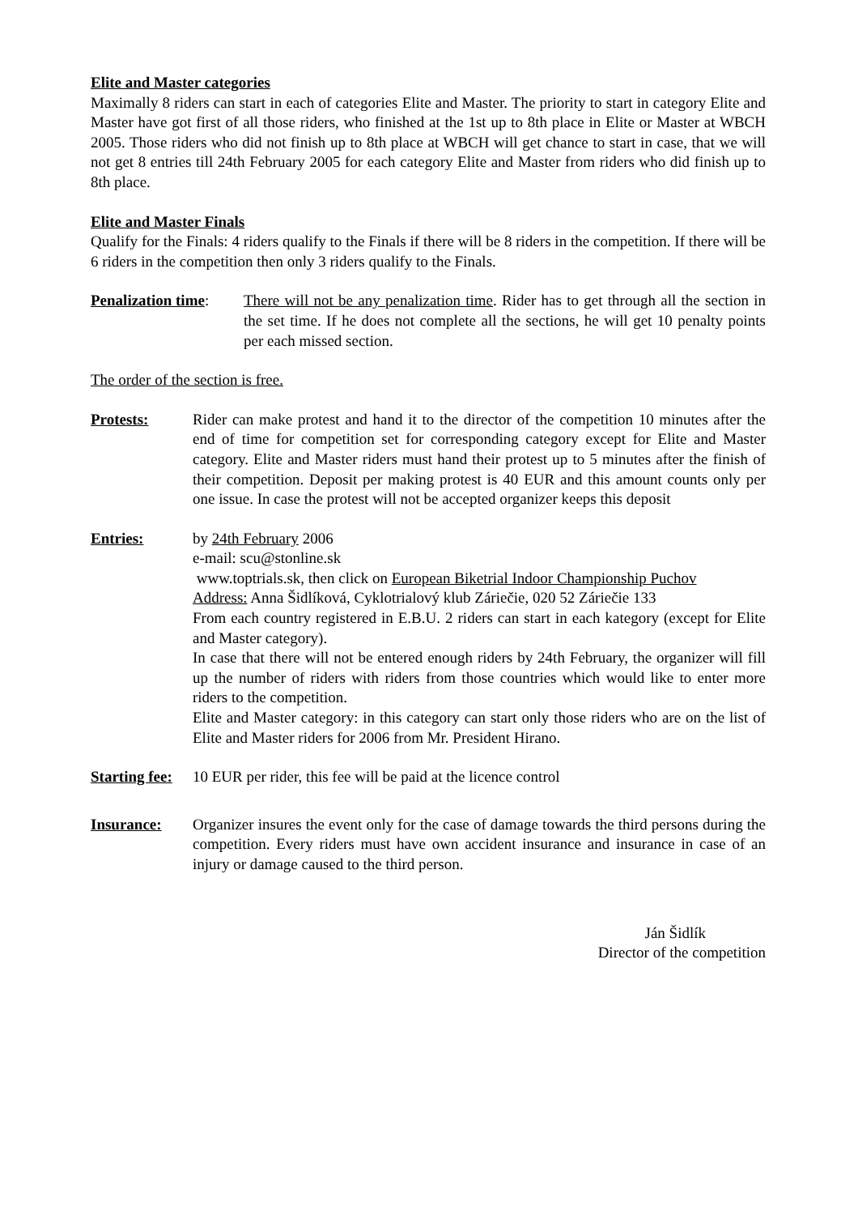Elite and Master categories
Maximally 8 riders can start in each of categories Elite and Master. The priority to start in category Elite and Master have got first of all those riders, who finished at the 1st up to 8th place in Elite or Master at WBCH 2005. Those riders who did not finish up to 8th place at WBCH will get chance to start in case, that we will not get 8 entries till 24th February 2005 for each category Elite and Master from riders who did finish up to 8th place.
Elite and Master Finals
Qualify for the Finals: 4 riders qualify to the Finals if there will be 8 riders in the competition. If there will be 6 riders in the competition then only 3 riders qualify to the Finals.
Penalization time:
There will not be any penalization time. Rider has to get through all the section in the set time. If he does not complete all the sections, he will get 10 penalty points per each missed section.
The order of the section is free.
Protests: Rider can make protest and hand it to the director of the competition 10 minutes after the end of time for competition set for corresponding category except for Elite and Master category. Elite and Master riders must hand their protest up to 5 minutes after the finish of their competition. Deposit per making protest is 40 EUR and this amount counts only per one issue. In case the protest will not be accepted organizer keeps this deposit
Entries: by 24th February 2006
e-mail: scu@stonline.sk
www.toptrials.sk, then click on European Biketrial Indoor Championship Puchov
Address: Anna Šidlíková, Cyklotrialový klub Záriečie, 020 52 Záriečie 133
From each country registered in E.B.U. 2 riders can start in each kategory (except for Elite and Master category).
In case that there will not be entered enough riders by 24th February, the organizer will fill up the number of riders with riders from those countries which would like to enter more riders to the competition.
Elite and Master category: in this category can start only those riders who are on the list of Elite and Master riders for 2006 from Mr. President Hirano.
Starting fee:
10 EUR per rider, this fee will be paid at the licence control
Insurance: Organizer insures the event only for the case of damage towards the third persons during the competition. Every riders must have own accident insurance and insurance in case of an injury or damage caused to the third person.
Ján Šidlík
Director of the competition